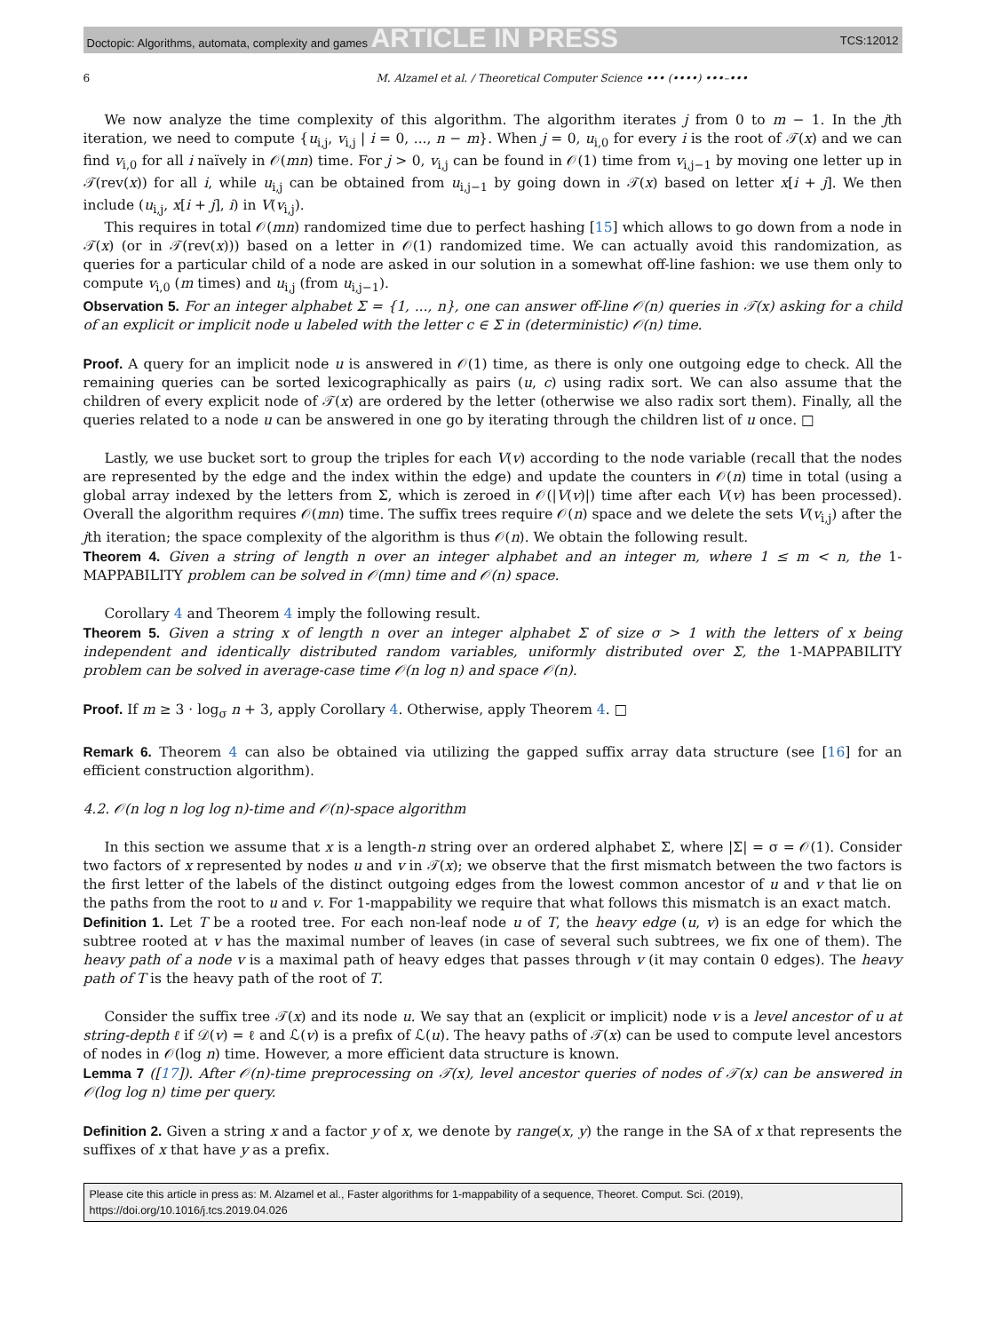Doctopic: Algorithms, automata, complexity and games ARTICLE IN PRESS TCS:12012
6 M. Alzamel et al. / Theoretical Computer Science ••• (••••) •••–•••
We now analyze the time complexity of this algorithm. The algorithm iterates j from 0 to m − 1. In the jth iteration, we need to compute {u<sub>i,j</sub>, v<sub>i,j</sub> | i = 0, ..., n − m}. When j = 0, u<sub>i,0</sub> for every i is the root of 𝒯(x) and we can find v<sub>i,0</sub> for all i naïvely in 𝒪(mn) time. For j > 0, v<sub>i,j</sub> can be found in 𝒪(1) time from v<sub>i,j−1</sub> by moving one letter up in 𝒯(rev(x)) for all i, while u<sub>i,j</sub> can be obtained from u<sub>i,j−1</sub> by going down in 𝒯(x) based on letter x[i + j]. We then include (u<sub>i,j</sub>, x[i + j], i) in V(v<sub>i,j</sub>).
This requires in total 𝒪(mn) randomized time due to perfect hashing [15] which allows to go down from a node in 𝒯(x) (or in 𝒯(rev(x))) based on a letter in 𝒪(1) randomized time. We can actually avoid this randomization, as queries for a particular child of a node are asked in our solution in a somewhat off-line fashion: we use them only to compute v<sub>i,0</sub> (m times) and u<sub>i,j</sub> (from u<sub>i,j−1</sub>).
Observation 5. For an integer alphabet Σ = {1, ..., n}, one can answer off-line 𝒪(n) queries in 𝒯(x) asking for a child of an explicit or implicit node u labeled with the letter c ∈ Σ in (deterministic) 𝒪(n) time.
Proof. A query for an implicit node u is answered in 𝒪(1) time, as there is only one outgoing edge to check. All the remaining queries can be sorted lexicographically as pairs (u, c) using radix sort. We can also assume that the children of every explicit node of 𝒯(x) are ordered by the letter (otherwise we also radix sort them). Finally, all the queries related to a node u can be answered in one go by iterating through the children list of u once. □
Lastly, we use bucket sort to group the triples for each V(v) according to the node variable (recall that the nodes are represented by the edge and the index within the edge) and update the counters in 𝒪(n) time in total (using a global array indexed by the letters from Σ, which is zeroed in 𝒪(|V(v)|) time after each V(v) has been processed). Overall the algorithm requires 𝒪(mn) time. The suffix trees require 𝒪(n) space and we delete the sets V(v<sub>i,j</sub>) after the jth iteration; the space complexity of the algorithm is thus 𝒪(n). We obtain the following result.
Theorem 4. Given a string of length n over an integer alphabet and an integer m, where 1 ≤ m < n, the 1-MAPPABILITY problem can be solved in 𝒪(mn) time and 𝒪(n) space.
Corollary 4 and Theorem 4 imply the following result.
Theorem 5. Given a string x of length n over an integer alphabet Σ of size σ > 1 with the letters of x being independent and identically distributed random variables, uniformly distributed over Σ, the 1-MAPPABILITY problem can be solved in average-case time 𝒪(n log n) and space 𝒪(n).
Proof. If m ≥ 3 · log<sub>σ</sub> n + 3, apply Corollary 4. Otherwise, apply Theorem 4. □
Remark 6. Theorem 4 can also be obtained via utilizing the gapped suffix array data structure (see [16] for an efficient construction algorithm).
4.2. 𝒪(n log n log log n)-time and 𝒪(n)-space algorithm
In this section we assume that x is a length-n string over an ordered alphabet Σ, where |Σ| = σ = 𝒪(1). Consider two factors of x represented by nodes u and v in 𝒯(x); we observe that the first mismatch between the two factors is the first letter of the labels of the distinct outgoing edges from the lowest common ancestor of u and v that lie on the paths from the root to u and v. For 1-mappability we require that what follows this mismatch is an exact match.
Definition 1. Let T be a rooted tree. For each non-leaf node u of T, the heavy edge (u, v) is an edge for which the subtree rooted at v has the maximal number of leaves (in case of several such subtrees, we fix one of them). The heavy path of a node v is a maximal path of heavy edges that passes through v (it may contain 0 edges). The heavy path of T is the heavy path of the root of T.
Consider the suffix tree 𝒯(x) and its node u. We say that an (explicit or implicit) node v is a level ancestor of u at string-depth ℓ if 𝒟(v) = ℓ and ℒ(v) is a prefix of ℒ(u). The heavy paths of 𝒯(x) can be used to compute level ancestors of nodes in 𝒪(log n) time. However, a more efficient data structure is known.
Lemma 7 ([17]). After 𝒪(n)-time preprocessing on 𝒯(x), level ancestor queries of nodes of 𝒯(x) can be answered in 𝒪(log log n) time per query.
Definition 2. Given a string x and a factor y of x, we denote by range(x, y) the range in the SA of x that represents the suffixes of x that have y as a prefix.
Please cite this article in press as: M. Alzamel et al., Faster algorithms for 1-mappability of a sequence, Theoret. Comput. Sci. (2019), https://doi.org/10.1016/j.tcs.2019.04.026